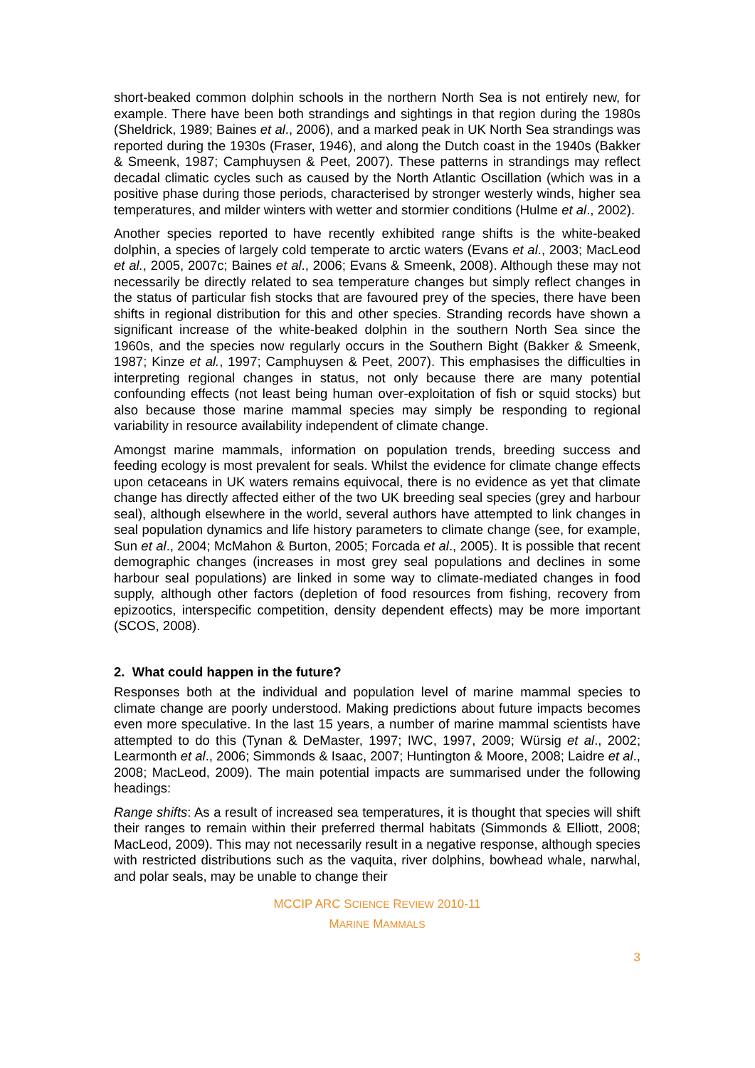short-beaked common dolphin schools in the northern North Sea is not entirely new, for example. There have been both strandings and sightings in that region during the 1980s (Sheldrick, 1989; Baines et al., 2006), and a marked peak in UK North Sea strandings was reported during the 1930s (Fraser, 1946), and along the Dutch coast in the 1940s (Bakker & Smeenk, 1987; Camphuysen & Peet, 2007). These patterns in strandings may reflect decadal climatic cycles such as caused by the North Atlantic Oscillation (which was in a positive phase during those periods, characterised by stronger westerly winds, higher sea temperatures, and milder winters with wetter and stormier conditions (Hulme et al., 2002).
Another species reported to have recently exhibited range shifts is the white-beaked dolphin, a species of largely cold temperate to arctic waters (Evans et al., 2003; MacLeod et al., 2005, 2007c; Baines et al., 2006; Evans & Smeenk, 2008). Although these may not necessarily be directly related to sea temperature changes but simply reflect changes in the status of particular fish stocks that are favoured prey of the species, there have been shifts in regional distribution for this and other species. Stranding records have shown a significant increase of the white-beaked dolphin in the southern North Sea since the 1960s, and the species now regularly occurs in the Southern Bight (Bakker & Smeenk, 1987; Kinze et al., 1997; Camphuysen & Peet, 2007). This emphasises the difficulties in interpreting regional changes in status, not only because there are many potential confounding effects (not least being human over-exploitation of fish or squid stocks) but also because those marine mammal species may simply be responding to regional variability in resource availability independent of climate change.
Amongst marine mammals, information on population trends, breeding success and feeding ecology is most prevalent for seals. Whilst the evidence for climate change effects upon cetaceans in UK waters remains equivocal, there is no evidence as yet that climate change has directly affected either of the two UK breeding seal species (grey and harbour seal), although elsewhere in the world, several authors have attempted to link changes in seal population dynamics and life history parameters to climate change (see, for example, Sun et al., 2004; McMahon & Burton, 2005; Forcada et al., 2005). It is possible that recent demographic changes (increases in most grey seal populations and declines in some harbour seal populations) are linked in some way to climate-mediated changes in food supply, although other factors (depletion of food resources from fishing, recovery from epizootics, interspecific competition, density dependent effects) may be more important (SCOS, 2008).
2. What could happen in the future?
Responses both at the individual and population level of marine mammal species to climate change are poorly understood. Making predictions about future impacts becomes even more speculative. In the last 15 years, a number of marine mammal scientists have attempted to do this (Tynan & DeMaster, 1997; IWC, 1997, 2009; Würsig et al., 2002; Learmonth et al., 2006; Simmonds & Isaac, 2007; Huntington & Moore, 2008; Laidre et al., 2008; MacLeod, 2009). The main potential impacts are summarised under the following headings:
Range shifts: As a result of increased sea temperatures, it is thought that species will shift their ranges to remain within their preferred thermal habitats (Simmonds & Elliott, 2008; MacLeod, 2009). This may not necessarily result in a negative response, although species with restricted distributions such as the vaquita, river dolphins, bowhead whale, narwhal, and polar seals, may be unable to change their
MCCIP ARC SCIENCE REVIEW 2010-11
MARINE MAMMALS
3